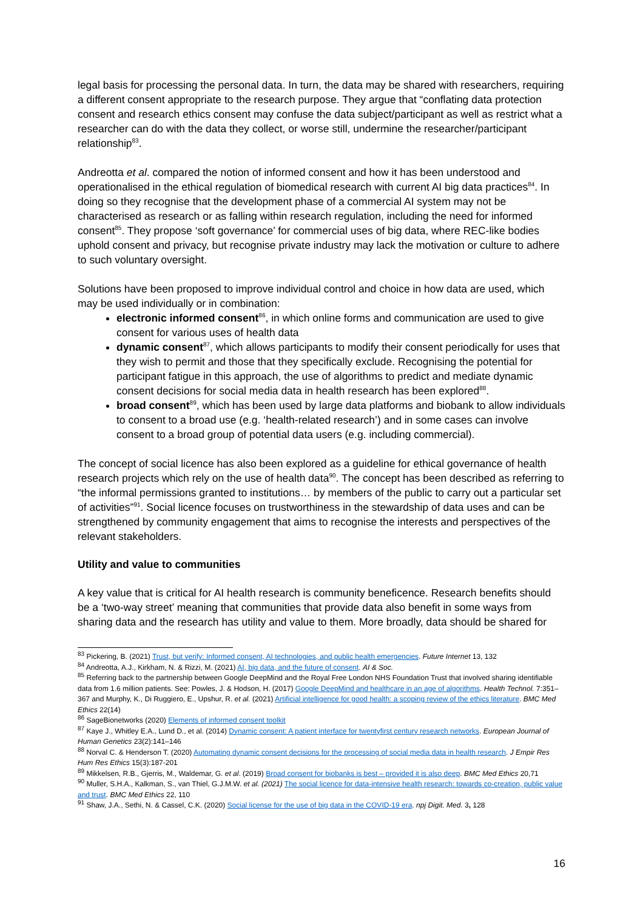legal basis for processing the personal data. In turn, the data may be shared with researchers, requiring a different consent appropriate to the research purpose. They argue that “conflating data protection consent and research ethics consent may confuse the data subject/participant as well as restrict what a researcher can do with the data they collect, or worse still, undermine the researcher/participant relationship<sup>83</sup>.
Andreotta et al. compared the notion of informed consent and how it has been understood and operationalised in the ethical regulation of biomedical research with current AI big data practices<sup>84</sup>. In doing so they recognise that the development phase of a commercial AI system may not be characterised as research or as falling within research regulation, including the need for informed consent<sup>85</sup>. They propose ‘soft governance’ for commercial uses of big data, where REC-like bodies uphold consent and privacy, but recognise private industry may lack the motivation or culture to adhere to such voluntary oversight.
Solutions have been proposed to improve individual control and choice in how data are used, which may be used individually or in combination:
electronic informed consent<sup>86</sup>, in which online forms and communication are used to give consent for various uses of health data
dynamic consent<sup>87</sup>, which allows participants to modify their consent periodically for uses that they wish to permit and those that they specifically exclude. Recognising the potential for participant fatigue in this approach, the use of algorithms to predict and mediate dynamic consent decisions for social media data in health research has been explored<sup>88</sup>.
broad consent<sup>89</sup>, which has been used by large data platforms and biobank to allow individuals to consent to a broad use (e.g. ‘health-related research’) and in some cases can involve consent to a broad group of potential data users (e.g. including commercial).
The concept of social licence has also been explored as a guideline for ethical governance of health research projects which rely on the use of health data<sup>90</sup>. The concept has been described as referring to “the informal permissions granted to institutions… by members of the public to carry out a particular set of activities”<sup>91</sup>. Social licence focuses on trustworthiness in the stewardship of data uses and can be strengthened by community engagement that aims to recognise the interests and perspectives of the relevant stakeholders.
Utility and value to communities
A key value that is critical for AI health research is community beneficence. Research benefits should be a ‘two-way street’ meaning that communities that provide data also benefit in some ways from sharing data and the research has utility and value to them. More broadly, data should be shared for
<sup>83</sup> Pickering, B. (2021) Trust, but verify: Informed consent, AI technologies, and public health emergencies. Future Internet 13, 132
<sup>84</sup> Andreotta, A.J., Kirkham, N. & Rizzi, M. (2021) AI, big data, and the future of consent. AI & Soc.
<sup>85</sup> Referring back to the partnership between Google DeepMind and the Royal Free London NHS Foundation Trust that involved sharing identifiable data from 1.6 million patients. See: Powles, J. & Hodson, H. (2017) Google DeepMind and healthcare in an age of algorithms. Health Technol. 7:351–367 and Murphy, K., Di Ruggiero, E., Upshur, R. et al. (2021) Artificial intelligence for good health: a scoping review of the ethics literature. BMC Med Ethics 22(14)
<sup>86</sup> SageBionetworks (2020) Elements of informed consent toolkit
<sup>87</sup> Kaye J., Whitley E.A., Lund D., et al. (2014) Dynamic consent: A patient interface for twentyfirst century research networks. European Journal of Human Genetics 23(2):141–146
<sup>88</sup> Norval C. & Henderson T. (2020) Automating dynamic consent decisions for the processing of social media data in health research. J Empir Res Hum Res Ethics 15(3):187-201
<sup>89</sup> Mikkelsen, R.B., Gjerris, M., Waldemar, G. et al. (2019) Broad consent for biobanks is best – provided it is also deep. BMC Med Ethics 20,71
<sup>90</sup> Muller, S.H.A., Kalkman, S., van Thiel, G.J.M.W. et al. (2021) The social licence for data-intensive health research: towards co-creation, public value and trust. BMC Med Ethics 22, 110
<sup>91</sup> Shaw, J.A., Sethi, N. & Cassel, C.K. (2020) Social license for the use of big data in the COVID-19 era. npj Digit. Med. 3, 128
16